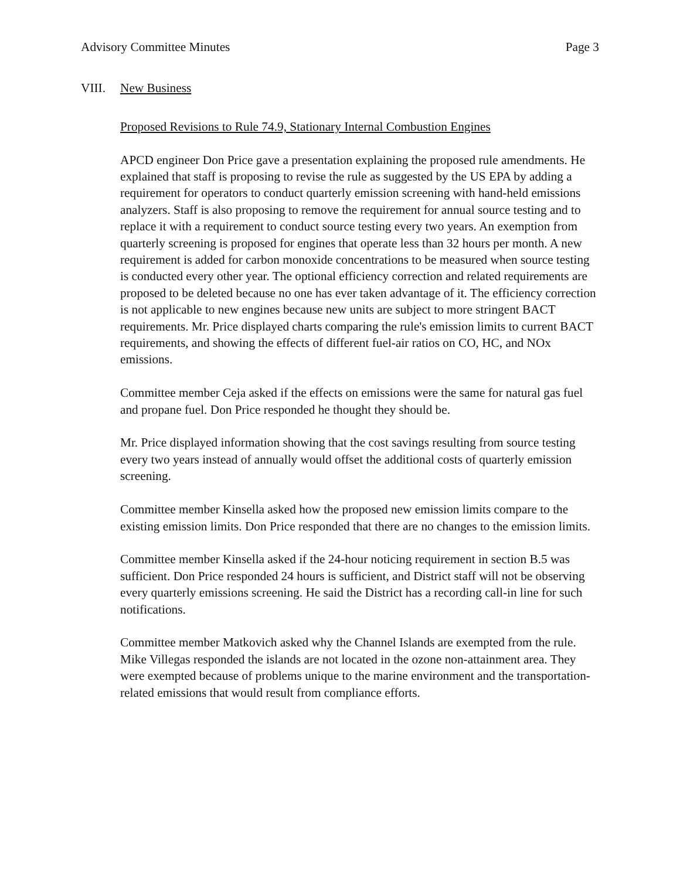Advisory Committee Minutes Page 3
VIII. New Business
Proposed Revisions to Rule 74.9, Stationary Internal Combustion Engines
APCD engineer Don Price gave a presentation explaining the proposed rule amendments. He explained that staff is proposing to revise the rule as suggested by the US EPA by adding a requirement for operators to conduct quarterly emission screening with hand-held emissions analyzers. Staff is also proposing to remove the requirement for annual source testing and to replace it with a requirement to conduct source testing every two years. An exemption from quarterly screening is proposed for engines that operate less than 32 hours per month. A new requirement is added for carbon monoxide concentrations to be measured when source testing is conducted every other year. The optional efficiency correction and related requirements are proposed to be deleted because no one has ever taken advantage of it. The efficiency correction is not applicable to new engines because new units are subject to more stringent BACT requirements. Mr. Price displayed charts comparing the rule's emission limits to current BACT requirements, and showing the effects of different fuel-air ratios on CO, HC, and NOx emissions.
Committee member Ceja asked if the effects on emissions were the same for natural gas fuel and propane fuel. Don Price responded he thought they should be.
Mr. Price displayed information showing that the cost savings resulting from source testing every two years instead of annually would offset the additional costs of quarterly emission screening.
Committee member Kinsella asked how the proposed new emission limits compare to the existing emission limits. Don Price responded that there are no changes to the emission limits.
Committee member Kinsella asked if the 24-hour noticing requirement in section B.5 was sufficient. Don Price responded 24 hours is sufficient, and District staff will not be observing every quarterly emissions screening. He said the District has a recording call-in line for such notifications.
Committee member Matkovich asked why the Channel Islands are exempted from the rule. Mike Villegas responded the islands are not located in the ozone non-attainment area. They were exempted because of problems unique to the marine environment and the transportation-related emissions that would result from compliance efforts.